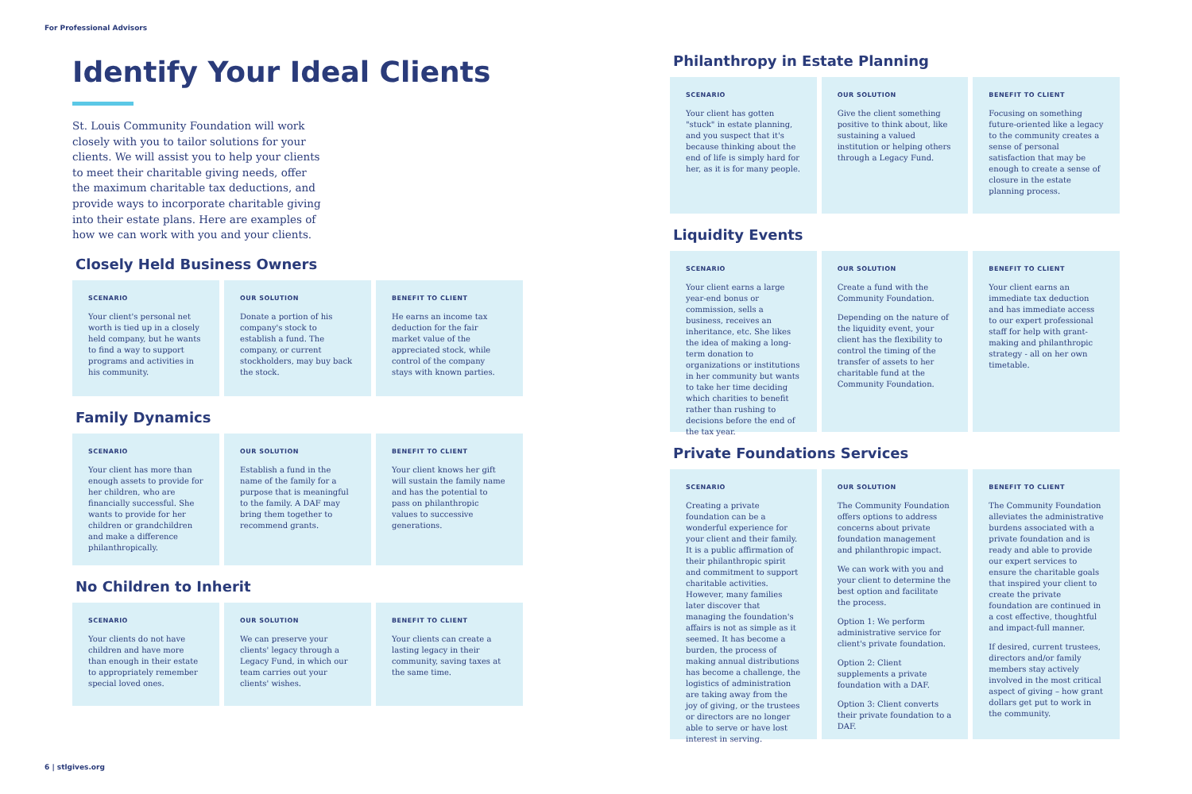For Professional Advisors
Identify Your Ideal Clients
St. Louis Community Foundation will work closely with you to tailor solutions for your clients. We will assist you to help your clients to meet their charitable giving needs, offer the maximum charitable tax deductions, and provide ways to incorporate charitable giving into their estate plans. Here are examples of how we can work with you and your clients.
Closely Held Business Owners
SCENARIO
Your client's personal net worth is tied up in a closely held company, but he wants to find a way to support programs and activities in his community.
OUR SOLUTION
Donate a portion of his company's stock to establish a fund. The company, or current stockholders, may buy back the stock.
BENEFIT TO CLIENT
He earns an income tax deduction for the fair market value of the appreciated stock, while control of the company stays with known parties.
Family Dynamics
SCENARIO
Your client has more than enough assets to provide for her children, who are financially successful. She wants to provide for her children or grandchildren and make a difference philanthropically.
OUR SOLUTION
Establish a fund in the name of the family for a purpose that is meaningful to the family. A DAF may bring them together to recommend grants.
BENEFIT TO CLIENT
Your client knows her gift will sustain the family name and has the potential to pass on philanthropic values to successive generations.
No Children to Inherit
SCENARIO
Your clients do not have children and have more than enough in their estate to appropriately remember special loved ones.
OUR SOLUTION
We can preserve your clients' legacy through a Legacy Fund, in which our team carries out your clients' wishes.
BENEFIT TO CLIENT
Your clients can create a lasting legacy in their community, saving taxes at the same time.
Philanthropy in Estate Planning
SCENARIO
Your client has gotten "stuck" in estate planning, and you suspect that it's because thinking about the end of life is simply hard for her, as it is for many people.
OUR SOLUTION
Give the client something positive to think about, like sustaining a valued institution or helping others through a Legacy Fund.
BENEFIT TO CLIENT
Focusing on something future-oriented like a legacy to the community creates a sense of personal satisfaction that may be enough to create a sense of closure in the estate planning process.
Liquidity Events
SCENARIO
Your client earns a large year-end bonus or commission, sells a business, receives an inheritance, etc. She likes the idea of making a long-term donation to organizations or institutions in her community but wants to take her time deciding which charities to benefit rather than rushing to decisions before the end of the tax year.
OUR SOLUTION
Create a fund with the Community Foundation.
Depending on the nature of the liquidity event, your client has the flexibility to control the timing of the transfer of assets to her charitable fund at the Community Foundation.
BENEFIT TO CLIENT
Your client earns an immediate tax deduction and has immediate access to our expert professional staff for help with grant-making and philanthropic strategy - all on her own timetable.
Private Foundations Services
SCENARIO
Creating a private foundation can be a wonderful experience for your client and their family. It is a public affirmation of their philanthropic spirit and commitment to support charitable activities. However, many families later discover that managing the foundation's affairs is not as simple as it seemed. It has become a burden, the process of making annual distributions has become a challenge, the logistics of administration are taking away from the joy of giving, or the trustees or directors are no longer able to serve or have lost interest in serving.
OUR SOLUTION
The Community Foundation offers options to address concerns about private foundation management and philanthropic impact.
We can work with you and your client to determine the best option and facilitate the process.
Option 1: We perform administrative service for client's private foundation.
Option 2: Client supplements a private foundation with a DAF.
Option 3: Client converts their private foundation to a DAF.
BENEFIT TO CLIENT
The Community Foundation alleviates the administrative burdens associated with a private foundation and is ready and able to provide our expert services to ensure the charitable goals that inspired your client to create the private foundation are continued in a cost effective, thoughtful and impact-full manner.
If desired, current trustees, directors and/or family members stay actively involved in the most critical aspect of giving – how grant dollars get put to work in the community.
6 | stlgives.org